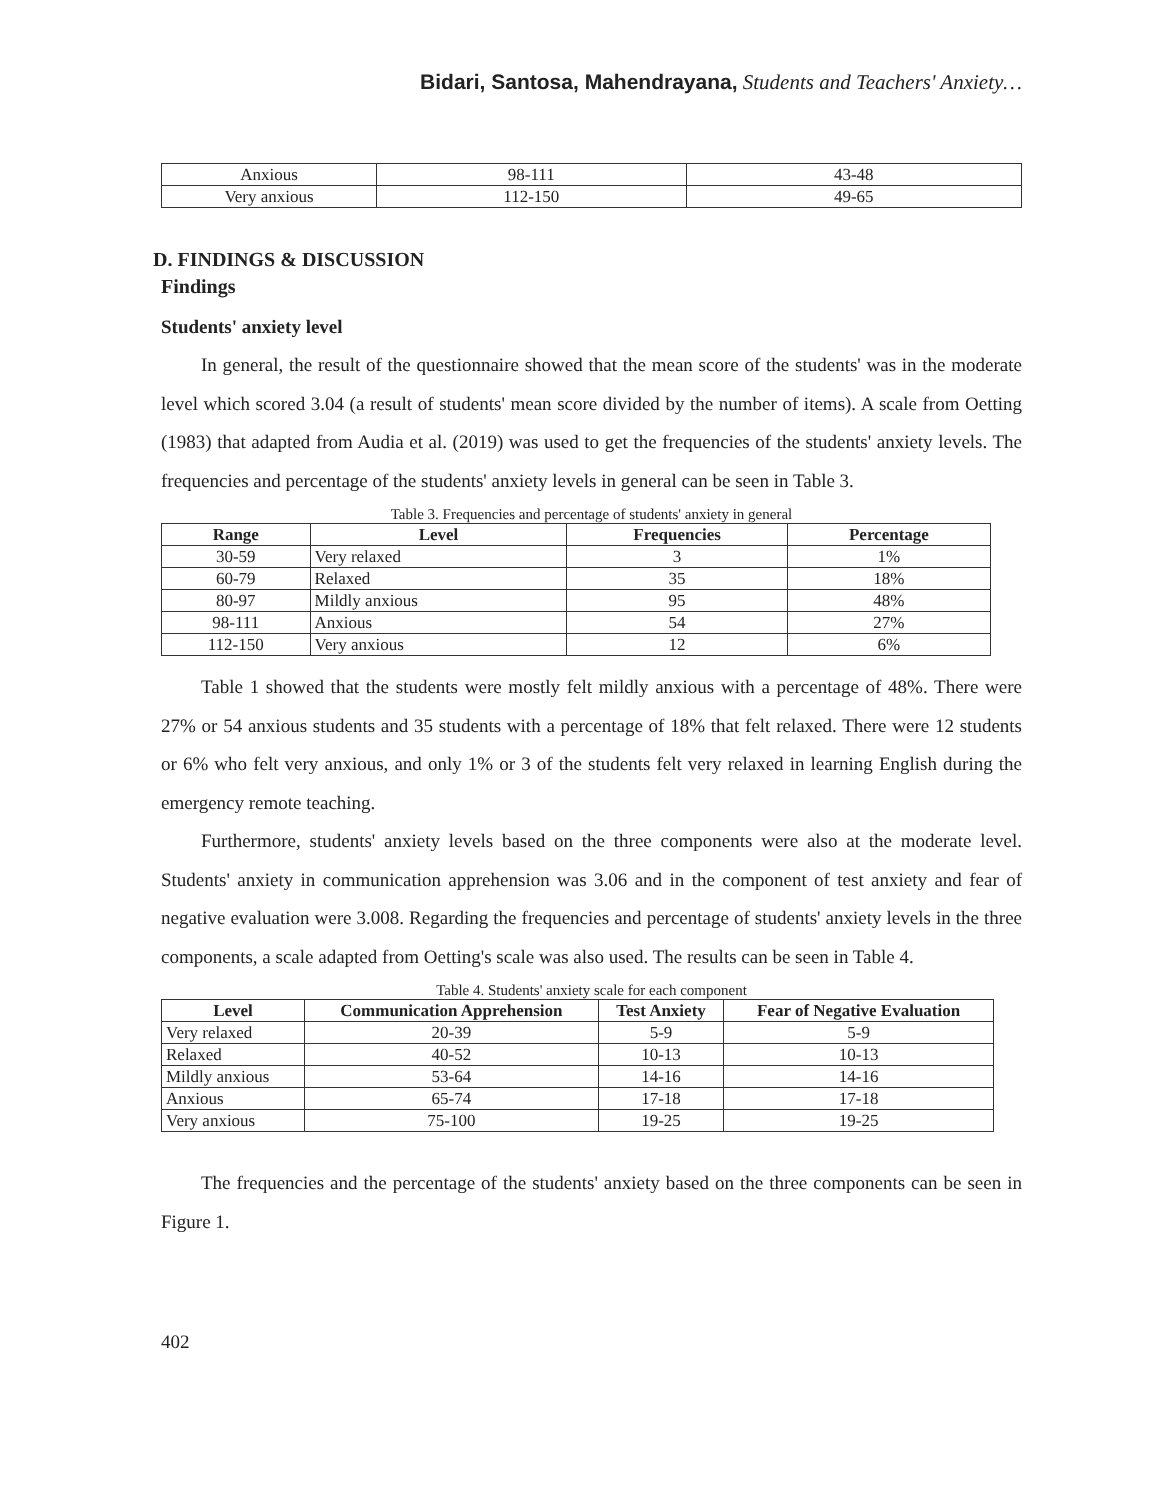Bidari, Santosa, Mahendrayana, Students and Teachers' Anxiety…
| Anxious | 98-111 | 43-48 |
| Very anxious | 112-150 | 49-65 |
D. FINDINGS & DISCUSSION
Findings
Students' anxiety level
In general, the result of the questionnaire showed that the mean score of the students' was in the moderate level which scored 3.04 (a result of students' mean score divided by the number of items). A scale from Oetting (1983) that adapted from Audia et al. (2019) was used to get the frequencies of the students' anxiety levels. The frequencies and percentage of the students' anxiety levels in general can be seen in Table 3.
Table 3. Frequencies and percentage of students' anxiety in general
| Range | Level | Frequencies | Percentage |
| --- | --- | --- | --- |
| 30-59 | Very relaxed | 3 | 1% |
| 60-79 | Relaxed | 35 | 18% |
| 80-97 | Mildly anxious | 95 | 48% |
| 98-111 | Anxious | 54 | 27% |
| 112-150 | Very anxious | 12 | 6% |
Table 1 showed that the students were mostly felt mildly anxious with a percentage of 48%. There were 27% or 54 anxious students and 35 students with a percentage of 18% that felt relaxed. There were 12 students or 6% who felt very anxious, and only 1% or 3 of the students felt very relaxed in learning English during the emergency remote teaching.
Furthermore, students' anxiety levels based on the three components were also at the moderate level. Students' anxiety in communication apprehension was 3.06 and in the component of test anxiety and fear of negative evaluation were 3.008. Regarding the frequencies and percentage of students' anxiety levels in the three components, a scale adapted from Oetting's scale was also used. The results can be seen in Table 4.
Table 4. Students' anxiety scale for each component
| Level | Communication Apprehension | Test Anxiety | Fear of Negative Evaluation |
| --- | --- | --- | --- |
| Very relaxed | 20-39 | 5-9 | 5-9 |
| Relaxed | 40-52 | 10-13 | 10-13 |
| Mildly anxious | 53-64 | 14-16 | 14-16 |
| Anxious | 65-74 | 17-18 | 17-18 |
| Very anxious | 75-100 | 19-25 | 19-25 |
The frequencies and the percentage of the students' anxiety based on the three components can be seen in Figure 1.
402